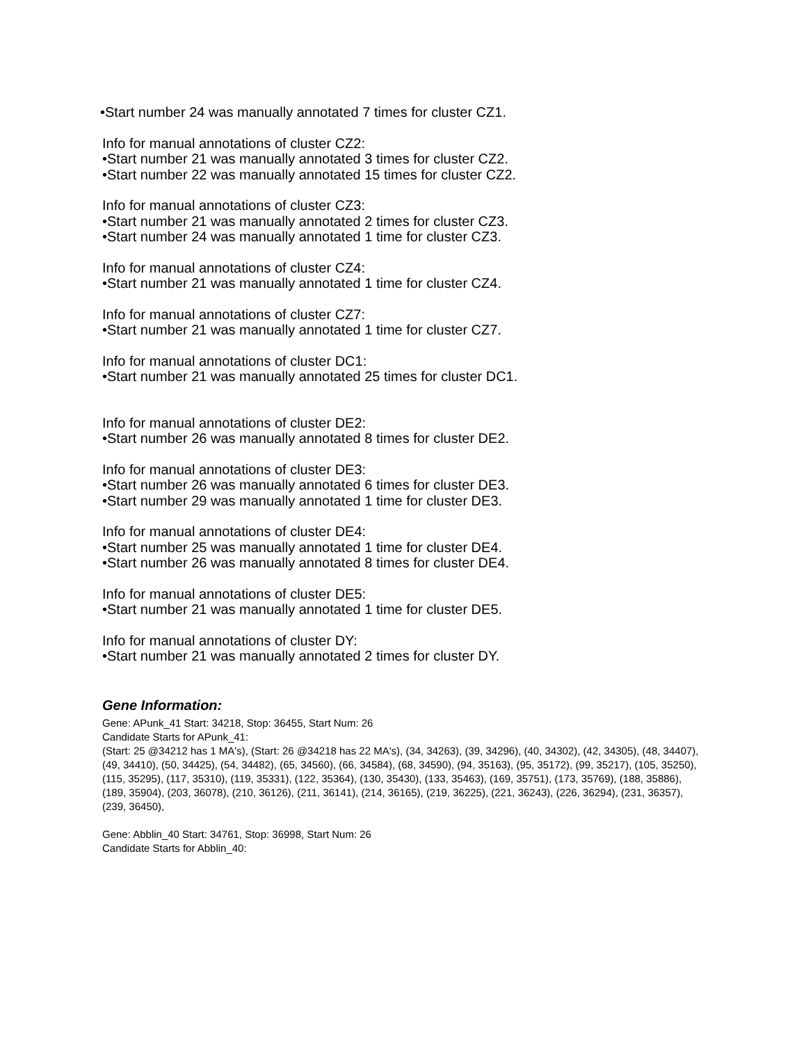•Start number 24 was manually annotated 7 times for cluster CZ1.
Info for manual annotations of cluster CZ2:
•Start number 21 was manually annotated 3 times for cluster CZ2.
•Start number 22 was manually annotated 15 times for cluster CZ2.
Info for manual annotations of cluster CZ3:
•Start number 21 was manually annotated 2 times for cluster CZ3.
•Start number 24 was manually annotated 1 time for cluster CZ3.
Info for manual annotations of cluster CZ4:
•Start number 21 was manually annotated 1 time for cluster CZ4.
Info for manual annotations of cluster CZ7:
•Start number 21 was manually annotated 1 time for cluster CZ7.
Info for manual annotations of cluster DC1:
•Start number 21 was manually annotated 25 times for cluster DC1.
Info for manual annotations of cluster DE2:
•Start number 26 was manually annotated 8 times for cluster DE2.
Info for manual annotations of cluster DE3:
•Start number 26 was manually annotated 6 times for cluster DE3.
•Start number 29 was manually annotated 1 time for cluster DE3.
Info for manual annotations of cluster DE4:
•Start number 25 was manually annotated 1 time for cluster DE4.
•Start number 26 was manually annotated 8 times for cluster DE4.
Info for manual annotations of cluster DE5:
•Start number 21 was manually annotated 1 time for cluster DE5.
Info for manual annotations of cluster DY:
•Start number 21 was manually annotated 2 times for cluster DY.
Gene Information:
Gene: APunk_41 Start: 34218, Stop: 36455, Start Num: 26
Candidate Starts for APunk_41:
(Start: 25 @34212 has 1 MA's), (Start: 26 @34218 has 22 MA's), (34, 34263), (39, 34296), (40, 34302), (42, 34305), (48, 34407), (49, 34410), (50, 34425), (54, 34482), (65, 34560), (66, 34584), (68, 34590), (94, 35163), (95, 35172), (99, 35217), (105, 35250), (115, 35295), (117, 35310), (119, 35331), (122, 35364), (130, 35430), (133, 35463), (169, 35751), (173, 35769), (188, 35886), (189, 35904), (203, 36078), (210, 36126), (211, 36141), (214, 36165), (219, 36225), (221, 36243), (226, 36294), (231, 36357), (239, 36450),
Gene: Abblin_40 Start: 34761, Stop: 36998, Start Num: 26
Candidate Starts for Abblin_40: